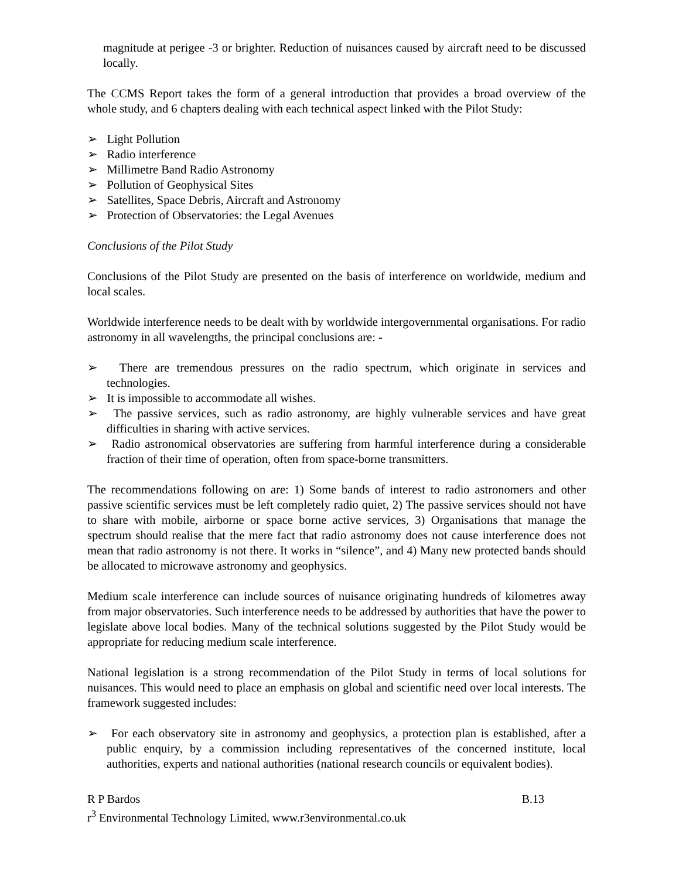magnitude at perigee -3 or brighter. Reduction of nuisances caused by aircraft need to be discussed locally.
The CCMS Report takes the form of a general introduction that provides a broad overview of the whole study, and 6 chapters dealing with each technical aspect linked with the Pilot Study:
➢ Light Pollution
➢ Radio interference
➢ Millimetre Band Radio Astronomy
➢ Pollution of Geophysical Sites
➢ Satellites, Space Debris, Aircraft and Astronomy
➢ Protection of Observatories: the Legal Avenues
Conclusions of the Pilot Study
Conclusions of the Pilot Study are presented on the basis of interference on worldwide, medium and local scales.
Worldwide interference needs to be dealt with by worldwide intergovernmental organisations. For radio astronomy in all wavelengths, the principal conclusions are: -
➢ There are tremendous pressures on the radio spectrum, which originate in services and technologies.
➢ It is impossible to accommodate all wishes.
➢ The passive services, such as radio astronomy, are highly vulnerable services and have great difficulties in sharing with active services.
➢ Radio astronomical observatories are suffering from harmful interference during a considerable fraction of their time of operation, often from space-borne transmitters.
The recommendations following on are: 1) Some bands of interest to radio astronomers and other passive scientific services must be left completely radio quiet, 2) The passive services should not have to share with mobile, airborne or space borne active services, 3) Organisations that manage the spectrum should realise that the mere fact that radio astronomy does not cause interference does not mean that radio astronomy is not there. It works in “silence”, and 4) Many new protected bands should be allocated to microwave astronomy and geophysics.
Medium scale interference can include sources of nuisance originating hundreds of kilometres away from major observatories. Such interference needs to be addressed by authorities that have the power to legislate above local bodies. Many of the technical solutions suggested by the Pilot Study would be appropriate for reducing medium scale interference.
National legislation is a strong recommendation of the Pilot Study in terms of local solutions for nuisances. This would need to place an emphasis on global and scientific need over local interests. The framework suggested includes:
➢ For each observatory site in astronomy and geophysics, a protection plan is established, after a public enquiry, by a commission including representatives of the concerned institute, local authorities, experts and national authorities (national research councils or equivalent bodies).
R P Bardos B.13
r<sup>3</sup> Environmental Technology Limited, www.r3environmental.co.uk